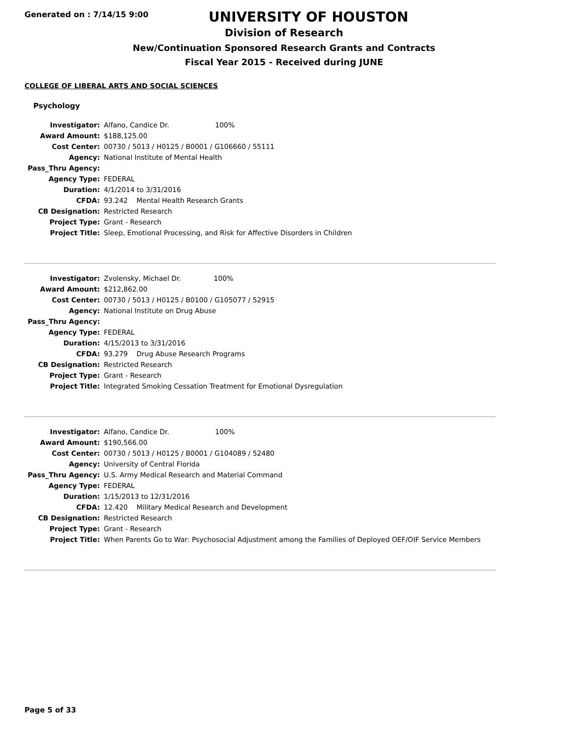Generated on : 7/14/15 9:00
UNIVERSITY OF HOUSTON
Division of Research
New/Continuation Sponsored Research Grants and Contracts
Fiscal Year 2015 - Received during JUNE
COLLEGE OF LIBERAL ARTS AND SOCIAL SCIENCES
Psychology
| Investigator: | Alfano, Candice Dr. 100% |
| Award Amount: | $188,125.00 |
| Cost Center: | 00730 / 5013 / H0125 / B0001 / G106660 / 55111 |
| Agency: | National Institute of Mental Health |
| Pass_Thru Agency: | |
| Agency Type: | FEDERAL |
| Duration: | 4/1/2014 to 3/31/2016 |
| CFDA: | 93.242 Mental Health Research Grants |
| CB Designation: | Restricted Research |
| Project Type: | Grant - Research |
| Project Title: | Sleep, Emotional Processing, and Risk for Affective Disorders in Children |
| Investigator: | Zvolensky, Michael Dr. 100% |
| Award Amount: | $212,862.00 |
| Cost Center: | 00730 / 5013 / H0125 / B0100 / G105077 / 52915 |
| Agency: | National Institute on Drug Abuse |
| Pass_Thru Agency: | |
| Agency Type: | FEDERAL |
| Duration: | 4/15/2013 to 3/31/2016 |
| CFDA: | 93.279 Drug Abuse Research Programs |
| CB Designation: | Restricted Research |
| Project Type: | Grant - Research |
| Project Title: | Integrated Smoking Cessation Treatment for Emotional Dysregulation |
| Investigator: | Alfano, Candice Dr. 100% |
| Award Amount: | $190,566.00 |
| Cost Center: | 00730 / 5013 / H0125 / B0001 / G104089 / 52480 |
| Agency: | University of Central Florida |
| Pass_Thru Agency: | U.S. Army Medical Research and Material Command |
| Agency Type: | FEDERAL |
| Duration: | 1/15/2013 to 12/31/2016 |
| CFDA: | 12.420 Military Medical Research and Development |
| CB Designation: | Restricted Research |
| Project Type: | Grant - Research |
| Project Title: | When Parents Go to War: Psychosocial Adjustment among the Families of Deployed OEF/OIF Service Members |
Page 5 of 33